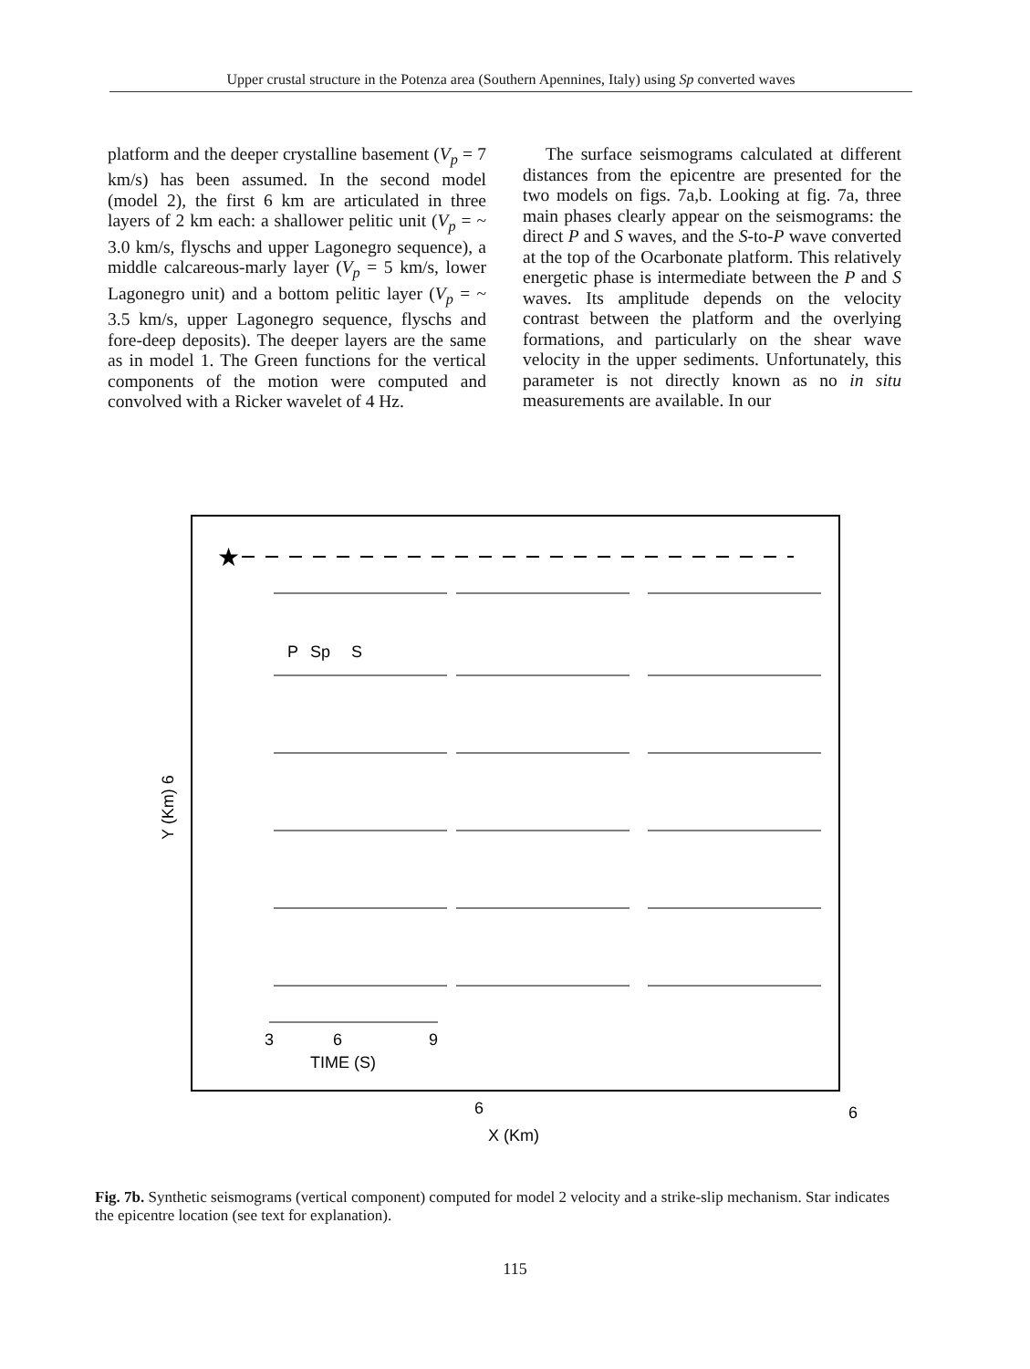Upper crustal structure in the Potenza area (Southern Apennines, Italy) using Sp converted waves
platform and the deeper crystalline basement (V<sub>p</sub> = 7 km/s) has been assumed. In the second model (model 2), the first 6 km are articulated in three layers of 2 km each: a shallower pelitic unit (V<sub>p</sub> = ~ 3.0 km/s, flyschs and upper Lagonegro sequence), a middle calcareous-marly layer (V<sub>p</sub> = 5 km/s, lower Lagonegro unit) and a bottom pelitic layer (V<sub>p</sub> = ~ 3.5 km/s, upper Lagonegro sequence, flyschs and fore-deep deposits). The deeper layers are the same as in model 1. The Green functions for the vertical components of the motion were computed and convolved with a Ricker wavelet of 4 Hz.
The surface seismograms calculated at different distances from the epicentre are presented for the two models on figs. 7a,b. Looking at fig. 7a, three main phases clearly appear on the seismograms: the direct P and S waves, and the S-to-P wave converted at the top of the Ocarbonate platform. This relatively energetic phase is intermediate between the P and S waves. Its amplitude depends on the velocity contrast between the platform and the overlying formations, and particularly on the shear wave velocity in the upper sediments. Unfortunately, this parameter is not directly known as no in situ measurements are available. In our
★
P
Sp
S
3
6
9
TIME (S)
6
6
X (Km)
Y (Km) 6
Fig. 7b. Synthetic seismograms (vertical component) computed for model 2 velocity and a strike-slip mechanism. Star indicates the epicentre location (see text for explanation).
115